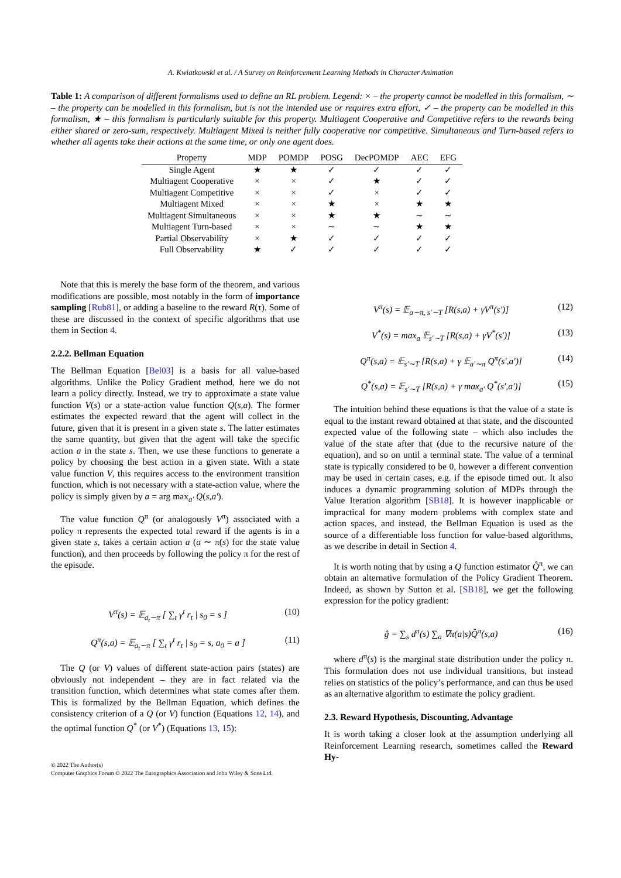A. Kwiatkowski et al. / A Survey on Reinforcement Learning Methods in Character Animation
Table 1: A comparison of different formalisms used to define an RL problem. Legend: × – the property cannot be modelled in this formalism, ∼ – the property can be modelled in this formalism, but is not the intended use or requires extra effort, ✓ – the property can be modelled in this formalism, ★ – this formalism is particularly suitable for this property. Multiagent Cooperative and Competitive refers to the rewards being either shared or zero-sum, respectively. Multiagent Mixed is neither fully cooperative nor competitive. Simultaneous and Turn-based refers to whether all agents take their actions at the same time, or only one agent does.
| Property | MDP | POMDP | POSG | DecPOMDP | AEC | EFG |
| --- | --- | --- | --- | --- | --- | --- |
| Single Agent | ★ | ★ | ✓ | ✓ | ✓ | ✓ |
| Multiagent Cooperative | × | × | ✓ | ★ | ✓ | ✓ |
| Multiagent Competitive | × | × | ✓ | × | ✓ | ✓ |
| Multiagent Mixed | × | × | ★ | × | ★ | ★ |
| Multiagent Simultaneous | × | × | ★ | ★ | ∼ | ∼ |
| Multiagent Turn-based | × | × | ∼ | ∼ | ★ | ★ |
| Partial Observability | × | ★ | ✓ | ✓ | ✓ | ✓ |
| Full Observability | ★ | ✓ | ✓ | ✓ | ✓ | ✓ |
Note that this is merely the base form of the theorem, and various modifications are possible, most notably in the form of importance sampling [Rub81], or adding a baseline to the reward R(τ). Some of these are discussed in the context of specific algorithms that use them in Section 4.
2.2.2. Bellman Equation
The Bellman Equation [Bel03] is a basis for all value-based algorithms. Unlike the Policy Gradient method, here we do not learn a policy directly. Instead, we try to approximate a state value function V(s) or a state-action value function Q(s,a). The former estimates the expected reward that the agent will collect in the future, given that it is present in a given state s. The latter estimates the same quantity, but given that the agent will take the specific action a in the state s. Then, we use these functions to generate a policy by choosing the best action in a given state. With a state value function V, this requires access to the environment transition function, which is not necessary with a state-action value, where the policy is simply given by a = arg max<sub>a′</sub> Q(s,a′).
The value function Q<sup>π</sup> (or analogously V<sup>π</sup>) associated with a policy π represents the expected total reward if the agents is in a given state s, takes a certain action a (a ∼ π(s) for the state value function), and then proceeds by following the policy π for the rest of the episode.
V<sup>π</sup>(s) = 𝔼<sub>a<sub>t</sub>∼π</sub> [ ∑<sub>t</sub> γ<sup>t</sup> r<sub>t</sub> | s<sub>0</sub> = s ] (10)
Q<sup>π</sup>(s,a) = 𝔼<sub>a<sub>t</sub>∼π</sub> [ ∑<sub>t</sub> γ<sup>t</sup> r<sub>t</sub> | s<sub>0</sub> = s, a<sub>0</sub> = a ] (11)
The Q (or V) values of different state-action pairs (states) are obviously not independent – they are in fact related via the transition function, which determines what state comes after them. This is formalized by the Bellman Equation, which defines the consistency criterion of a Q (or V) function (Equations 12, 14), and the optimal function Q<sup>*</sup> (or V<sup>*</sup>) (Equations 13, 15):
V<sup>π</sup>(s) = 𝔼<sub>a∼π, s′∼T</sub> [R(s,a) + γV<sup>π</sup>(s′)] (12)
V<sup>*</sup>(s) = max<sub>a</sub> 𝔼<sub>s′∼T</sub> [R(s,a) + γV<sup>*</sup>(s′)] (13)
Q<sup>π</sup>(s,a) = 𝔼<sub>s′∼T</sub> [R(s,a) + γ 𝔼<sub>a′∼π</sub> Q<sup>π</sup>(s′,a′)] (14)
Q<sup>*</sup>(s,a) = 𝔼<sub>s′∼T</sub> [R(s,a) + γ max<sub>a′</sub> Q<sup>*</sup>(s′,a′)] (15)
The intuition behind these equations is that the value of a state is equal to the instant reward obtained at that state, and the discounted expected value of the following state – which also includes the value of the state after that (due to the recursive nature of the equation), and so on until a terminal state. The value of a terminal state is typically considered to be 0, however a different convention may be used in certain cases, e.g. if the episode timed out. It also induces a dynamic programming solution of MDPs through the Value Iteration algorithm [SB18]. It is however inapplicable or impractical for many modern problems with complex state and action spaces, and instead, the Bellman Equation is used as the source of a differentiable loss function for value-based algorithms, as we describe in detail in Section 4.
It is worth noting that by using a Q function estimator Q̂<sup>π</sup>, we can obtain an alternative formulation of the Policy Gradient Theorem. Indeed, as shown by Sutton et al. [SB18], we get the following expression for the policy gradient:
ĝ = ∑<sub>s</sub> d<sup>π</sup>(s) ∑<sub>a</sub> ∇π(a|s)Q̂<sup>π</sup>(s,a) (16)
where d<sup>π</sup>(s) is the marginal state distribution under the policy π. This formulation does not use individual transitions, but instead relies on statistics of the policy’s performance, and can thus be used as an alternative algorithm to estimate the policy gradient.
2.3. Reward Hypothesis, Discounting, Advantage
It is worth taking a closer look at the assumption underlying all Reinforcement Learning research, sometimes called the Reward Hy-
© 2022 The Author(s)
Computer Graphics Forum © 2022 The Eurographics Association and John Wiley & Sons Ltd.